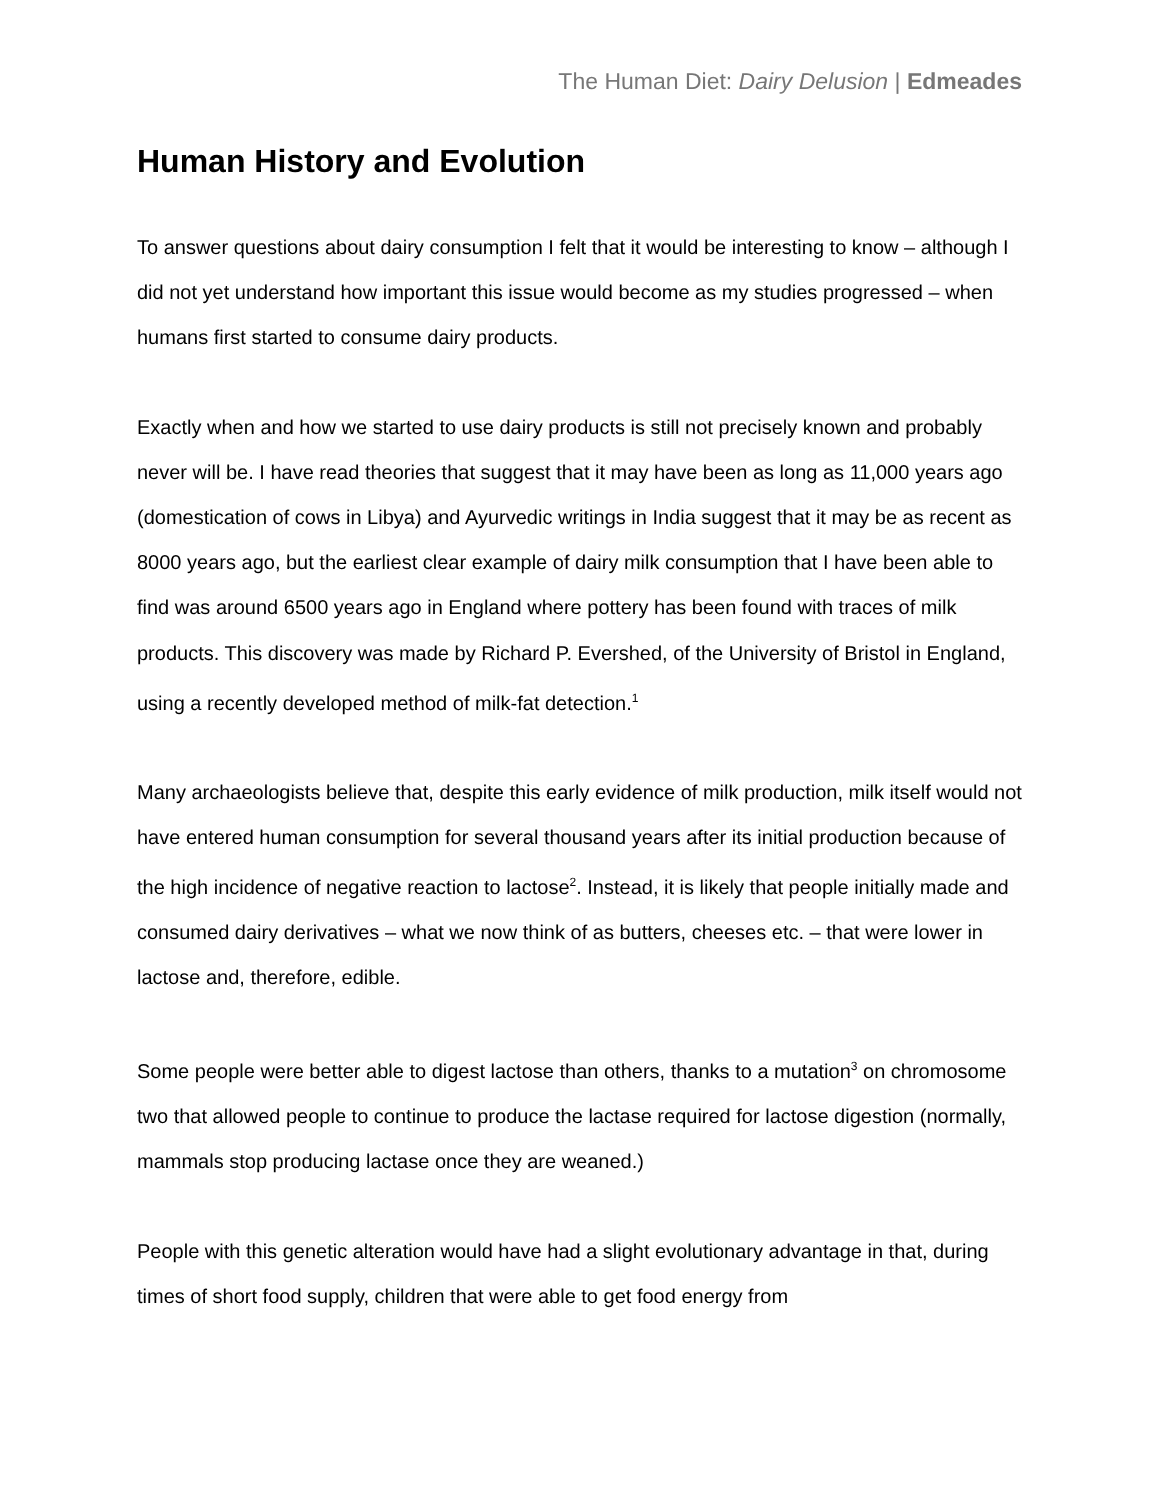The Human Diet: Dairy Delusion | Edmeades
Human History and Evolution
To answer questions about dairy consumption I felt that it would be interesting to know – although I did not yet understand how important this issue would become as my studies progressed – when humans first started to consume dairy products.
Exactly when and how we started to use dairy products is still not precisely known and probably never will be. I have read theories that suggest that it may have been as long as 11,000 years ago (domestication of cows in Libya) and Ayurvedic writings in India suggest that it may be as recent as 8000 years ago, but the earliest clear example of dairy milk consumption that I have been able to find was around 6500 years ago in England where pottery has been found with traces of milk products. This discovery was made by Richard P. Evershed, of the University of Bristol in England, using a recently developed method of milk-fat detection.<sup>1</sup>
Many archaeologists believe that, despite this early evidence of milk production, milk itself would not have entered human consumption for several thousand years after its initial production because of the high incidence of negative reaction to lactose<sup>2</sup>. Instead, it is likely that people initially made and consumed dairy derivatives – what we now think of as butters, cheeses etc. – that were lower in lactose and, therefore, edible.
Some people were better able to digest lactose than others, thanks to a mutation<sup>3</sup> on chromosome two that allowed people to continue to produce the lactase required for lactose digestion (normally, mammals stop producing lactase once they are weaned.)
People with this genetic alteration would have had a slight evolutionary advantage in that, during times of short food supply, children that were able to get food energy from